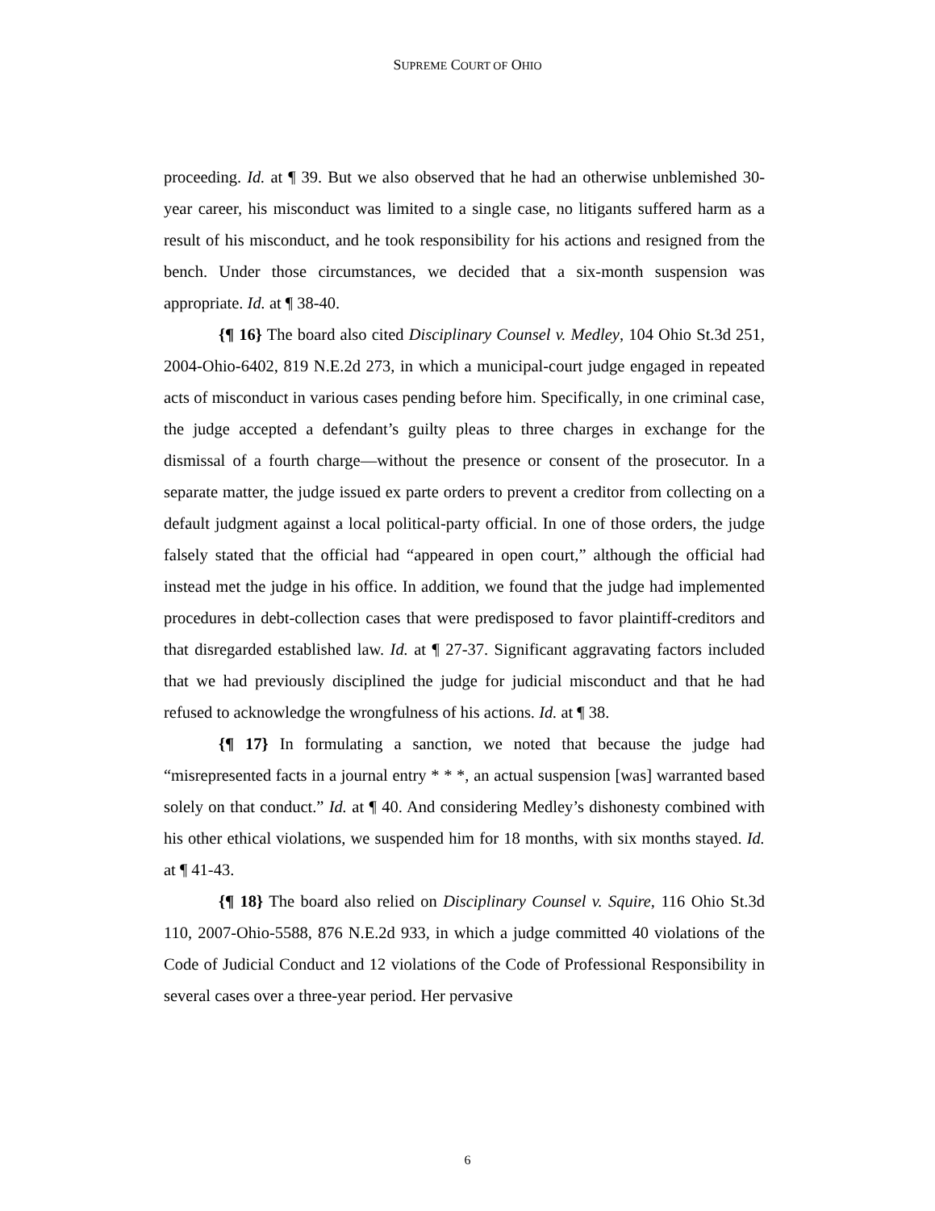SUPREME COURT OF OHIO
proceeding. Id. at ¶ 39. But we also observed that he had an otherwise unblemished 30-year career, his misconduct was limited to a single case, no litigants suffered harm as a result of his misconduct, and he took responsibility for his actions and resigned from the bench. Under those circumstances, we decided that a six-month suspension was appropriate. Id. at ¶ 38-40.
{¶ 16} The board also cited Disciplinary Counsel v. Medley, 104 Ohio St.3d 251, 2004-Ohio-6402, 819 N.E.2d 273, in which a municipal-court judge engaged in repeated acts of misconduct in various cases pending before him. Specifically, in one criminal case, the judge accepted a defendant’s guilty pleas to three charges in exchange for the dismissal of a fourth charge—without the presence or consent of the prosecutor. In a separate matter, the judge issued ex parte orders to prevent a creditor from collecting on a default judgment against a local political-party official. In one of those orders, the judge falsely stated that the official had “appeared in open court,” although the official had instead met the judge in his office. In addition, we found that the judge had implemented procedures in debt-collection cases that were predisposed to favor plaintiff-creditors and that disregarded established law. Id. at ¶ 27-37. Significant aggravating factors included that we had previously disciplined the judge for judicial misconduct and that he had refused to acknowledge the wrongfulness of his actions. Id. at ¶ 38.
{¶ 17} In formulating a sanction, we noted that because the judge had “misrepresented facts in a journal entry * * *, an actual suspension [was] warranted based solely on that conduct.” Id. at ¶ 40. And considering Medley’s dishonesty combined with his other ethical violations, we suspended him for 18 months, with six months stayed. Id. at ¶ 41-43.
{¶ 18} The board also relied on Disciplinary Counsel v. Squire, 116 Ohio St.3d 110, 2007-Ohio-5588, 876 N.E.2d 933, in which a judge committed 40 violations of the Code of Judicial Conduct and 12 violations of the Code of Professional Responsibility in several cases over a three-year period. Her pervasive
6